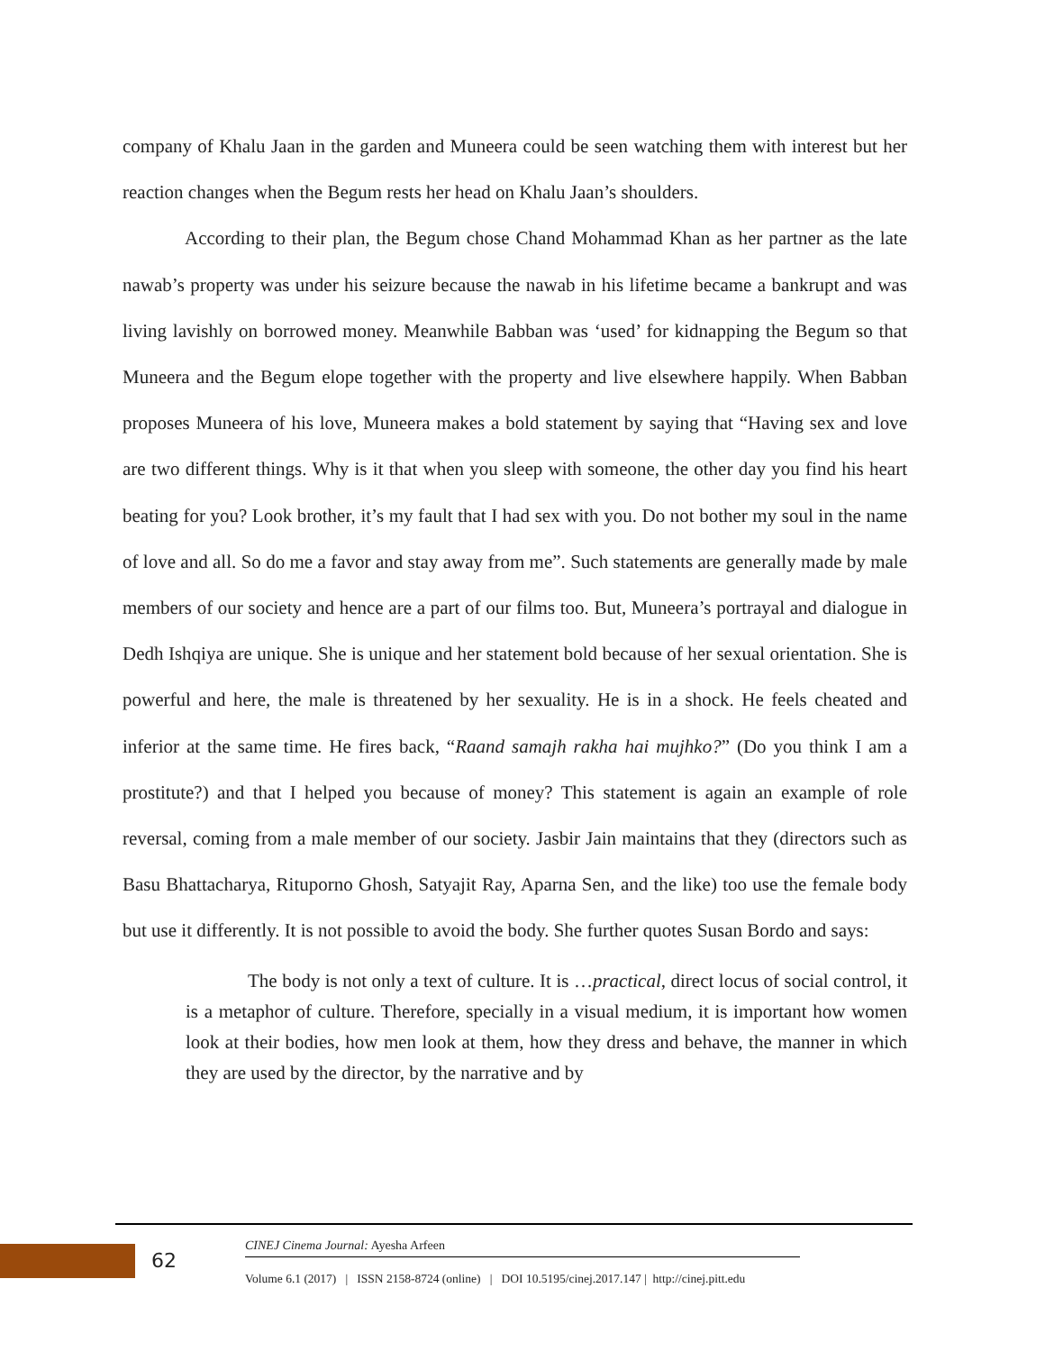company of Khalu Jaan in the garden and Muneera could be seen watching them with interest but her reaction changes when the Begum rests her head on Khalu Jaan’s shoulders.
According to their plan, the Begum chose Chand Mohammad Khan as her partner as the late nawab’s property was under his seizure because the nawab in his lifetime became a bankrupt and was living lavishly on borrowed money. Meanwhile Babban was ‘used’ for kidnapping the Begum so that Muneera and the Begum elope together with the property and live elsewhere happily. When Babban proposes Muneera of his love, Muneera makes a bold statement by saying that “Having sex and love are two different things. Why is it that when you sleep with someone, the other day you find his heart beating for you? Look brother, it’s my fault that I had sex with you. Do not bother my soul in the name of love and all. So do me a favor and stay away from me”. Such statements are generally made by male members of our society and hence are a part of our films too. But, Muneera’s portrayal and dialogue in Dedh Ishqiya are unique. She is unique and her statement bold because of her sexual orientation. She is powerful and here, the male is threatened by her sexuality. He is in a shock. He feels cheated and inferior at the same time. He fires back, “Raand samajh rakha hai mujhko?” (Do you think I am a prostitute?) and that I helped you because of money? This statement is again an example of role reversal, coming from a male member of our society. Jasbir Jain maintains that they (directors such as Basu Bhattacharya, Rituporno Ghosh, Satyajit Ray, Aparna Sen, and the like) too use the female body but use it differently. It is not possible to avoid the body. She further quotes Susan Bordo and says:
The body is not only a text of culture. It is …practical, direct locus of social control, it is a metaphor of culture. Therefore, specially in a visual medium, it is important how women look at their bodies, how men look at them, how they dress and behave, the manner in which they are used by the director, by the narrative and by
62
CINEJ Cinema Journal: Ayesha Arfeen
Volume 6.1 (2017) | ISSN 2158-8724 (online) | DOI 10.5195/cinej.2017.147 | http://cinej.pitt.edu